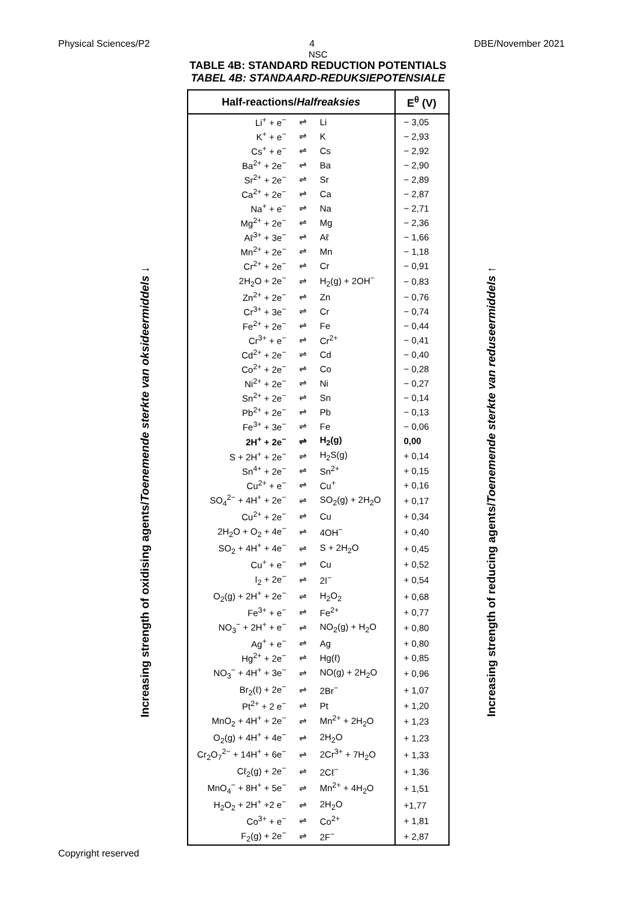Physical Sciences/P2 4 DBE/November 2021
NSC
TABLE 4B: STANDARD REDUCTION POTENTIALS
TABEL 4B: STANDAARD-REDUKSIEPOTENSIALE
Increasing strength of oxidising agents/Toenemende sterkte van oksideermiddels ↓
| Half-reactions/ Halfreaksies | | | E<sup>θ</sup> (V) |
| --- | --- | --- | --- |
| Li<sup>+</sup> + e<sup>−</sup> | ⇌ | Li | − 3,05 |
| K<sup>+</sup> + e<sup>−</sup> | ⇌ | K | − 2,93 |
| Cs<sup>+</sup> + e<sup>−</sup> | ⇌ | Cs | − 2,92 |
| Ba<sup>2+</sup> + 2e<sup>−</sup> | ⇌ | Ba | − 2,90 |
| Sr<sup>2+</sup> + 2e<sup>−</sup> | ⇌ | Sr | − 2,89 |
| Ca<sup>2+</sup> + 2e<sup>−</sup> | ⇌ | Ca | − 2,87 |
| Na<sup>+</sup> + e<sup>−</sup> | ⇌ | Na | − 2,71 |
| Mg<sup>2+</sup> + 2e<sup>−</sup> | ⇌ | Mg | − 2,36 |
| Aℓ<sup>3+</sup> + 3e<sup>−</sup> | ⇌ | Aℓ | − 1,66 |
| Mn<sup>2+</sup> + 2e<sup>−</sup> | ⇌ | Mn | − 1,18 |
| Cr<sup>2+</sup> + 2e<sup>−</sup> | ⇌ | Cr | − 0,91 |
| 2H<sub>2</sub>O + 2e<sup>−</sup> | ⇌ | H<sub>2</sub>(g) + 2OH<sup>−</sup> | − 0,83 |
| Zn<sup>2+</sup> + 2e<sup>−</sup> | ⇌ | Zn | − 0,76 |
| Cr<sup>3+</sup> + 3e<sup>−</sup> | ⇌ | Cr | − 0,74 |
| Fe<sup>2+</sup> + 2e<sup>−</sup> | ⇌ | Fe | − 0,44 |
| Cr<sup>3+</sup> + e<sup>−</sup> | ⇌ | Cr<sup>2+</sup> | − 0,41 |
| Cd<sup>2+</sup> + 2e<sup>−</sup> | ⇌ | Cd | − 0,40 |
| Co<sup>2+</sup> + 2e<sup>−</sup> | ⇌ | Co | − 0,28 |
| Ni<sup>2+</sup> + 2e<sup>−</sup> | ⇌ | Ni | − 0,27 |
| Sn<sup>2+</sup> + 2e<sup>−</sup> | ⇌ | Sn | − 0,14 |
| Pb<sup>2+</sup> + 2e<sup>−</sup> | ⇌ | Pb | − 0,13 |
| Fe<sup>3+</sup> + 3e<sup>−</sup> | ⇌ | Fe | − 0,06 |
| 2H<sup>+</sup> + 2e<sup>−</sup> | ⇌ | H<sub>2</sub>(g) | 0,00 |
| S + 2H<sup>+</sup> + 2e<sup>−</sup> | ⇌ | H<sub>2</sub>S(g) | + 0,14 |
| Sn<sup>4+</sup> + 2e<sup>−</sup> | ⇌ | Sn<sup>2+</sup> | + 0,15 |
| Cu<sup>2+</sup> + e<sup>−</sup> | ⇌ | Cu<sup>+</sup> | + 0,16 |
| SO<sub>4</sub><sup>2−</sup> + 4H<sup>+</sup> + 2e<sup>−</sup> | ⇌ | SO<sub>2</sub>(g) + 2H<sub>2</sub>O | + 0,17 |
| Cu<sup>2+</sup> + 2e<sup>−</sup> | ⇌ | Cu | + 0,34 |
| 2H<sub>2</sub>O + O<sub>2</sub> + 4e<sup>−</sup> | ⇌ | 4OH<sup>−</sup> | + 0,40 |
| SO<sub>2</sub> + 4H<sup>+</sup> + 4e<sup>−</sup> | ⇌ | S + 2H<sub>2</sub>O | + 0,45 |
| Cu<sup>+</sup> + e<sup>−</sup> | ⇌ | Cu | + 0,52 |
| I<sub>2</sub> + 2e<sup>−</sup> | ⇌ | 2I<sup>−</sup> | + 0,54 |
| O<sub>2</sub>(g) + 2H<sup>+</sup> + 2e<sup>−</sup> | ⇌ | H<sub>2</sub>O<sub>2</sub> | + 0,68 |
| Fe<sup>3+</sup> + e<sup>−</sup> | ⇌ | Fe<sup>2+</sup> | + 0,77 |
| NO<sub>3</sub><sup>−</sup> + 2H<sup>+</sup> + e<sup>−</sup> | ⇌ | NO<sub>2</sub>(g) + H<sub>2</sub>O | + 0,80 |
| Ag<sup>+</sup> + e<sup>−</sup> | ⇌ | Ag | + 0,80 |
| Hg<sup>2+</sup> + 2e<sup>−</sup> | ⇌ | Hg(ℓ) | + 0,85 |
| NO<sub>3</sub><sup>−</sup> + 4H<sup>+</sup> + 3e<sup>−</sup> | ⇌ | NO(g) + 2H<sub>2</sub>O | + 0,96 |
| Br<sub>2</sub>(ℓ) + 2e<sup>−</sup> | ⇌ | 2Br<sup>−</sup> | + 1,07 |
| Pt<sup>2+</sup> + 2 e<sup>−</sup> | ⇌ | Pt | + 1,20 |
| MnO<sub>2</sub> + 4H<sup>+</sup> + 2e<sup>−</sup> | ⇌ | Mn<sup>2+</sup> + 2H<sub>2</sub>O | + 1,23 |
| O<sub>2</sub>(g) + 4H<sup>+</sup> + 4e<sup>−</sup> | ⇌ | 2H<sub>2</sub>O | + 1,23 |
| Cr<sub>2</sub>O<sub>7</sub><sup>2−</sup> + 14H<sup>+</sup> + 6e<sup>−</sup> | ⇌ | 2Cr<sup>3+</sup> + 7H<sub>2</sub>O | + 1,33 |
| Cℓ<sub>2</sub>(g) + 2e<sup>−</sup> | ⇌ | 2Cℓ<sup>−</sup> | + 1,36 |
| MnO<sub>4</sub><sup>−</sup> + 8H<sup>+</sup> + 5e<sup>−</sup> | ⇌ | Mn<sup>2+</sup> + 4H<sub>2</sub>O | + 1,51 |
| H<sub>2</sub>O<sub>2</sub> + 2H<sup>+</sup> +2 e<sup>−</sup> | ⇌ | 2H<sub>2</sub>O | +1,77 |
| Co<sup>3+</sup> + e<sup>−</sup> | ⇌ | Co<sup>2+</sup> | + 1,81 |
| F<sub>2</sub>(g) + 2e<sup>−</sup> | ⇌ | 2F<sup>−</sup> | + 2,87 |
Increasing strength of reducing agents/Toenemende sterkte van reduseermiddels ↑
Copyright reserved